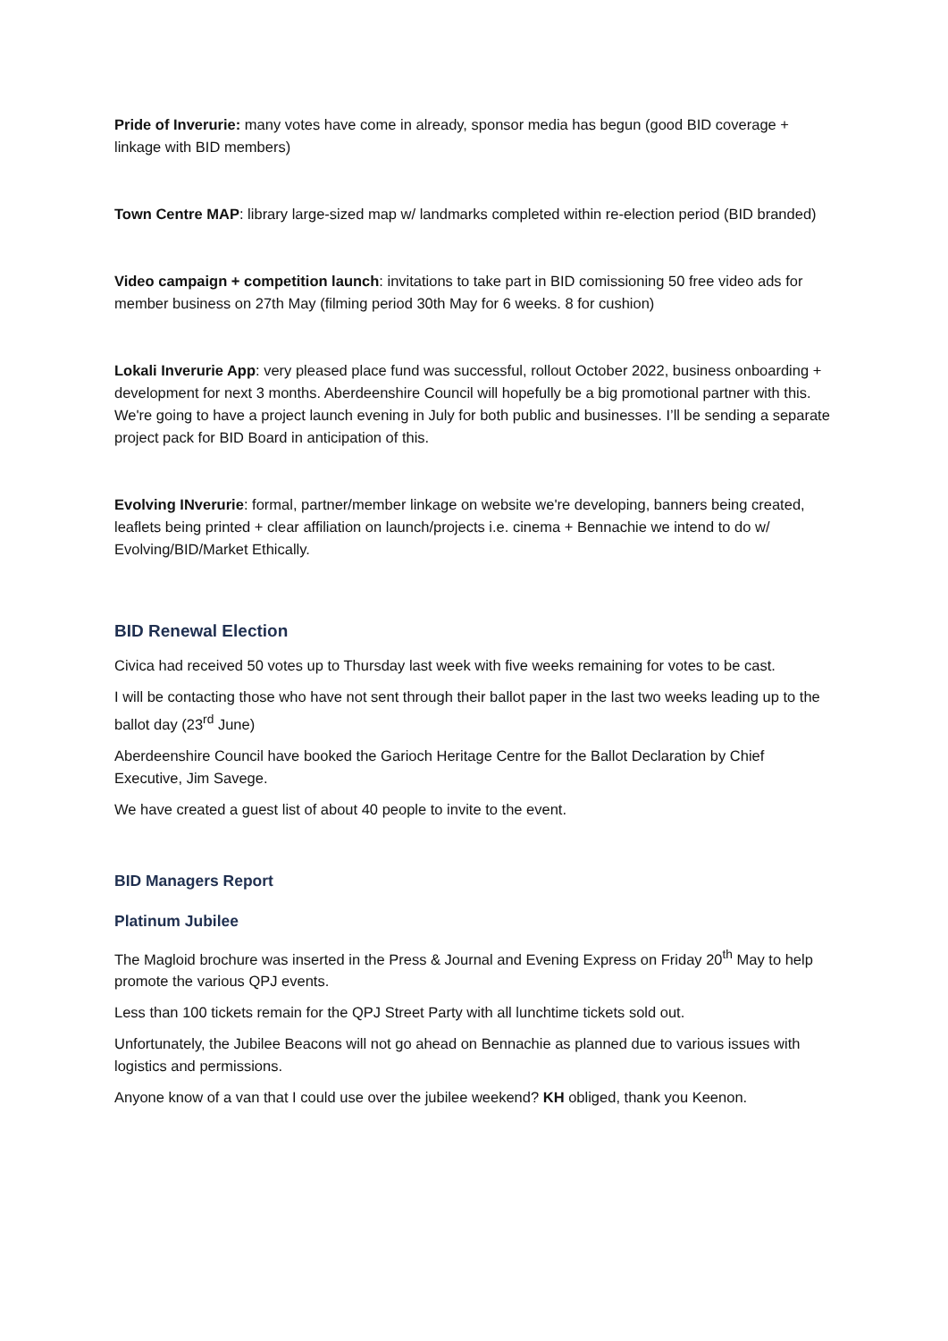Pride of Inverurie: many votes have come in already, sponsor media has begun (good BID coverage + linkage with BID members)
Town Centre MAP: library large-sized map w/ landmarks completed within re-election period (BID branded)
Video campaign + competition launch: invitations to take part in BID comissioning 50 free video ads for member business on 27th May (filming period 30th May for 6 weeks. 8 for cushion)
Lokali Inverurie App: very pleased place fund was successful, rollout October 2022, business onboarding + development for next 3 months. Aberdeenshire Council will hopefully be a big promotional partner with this. We're going to have a project launch evening in July for both public and businesses. I’ll be sending a separate project pack for BID Board in anticipation of this.
Evolving INverurie: formal, partner/member linkage on website we're developing, banners being created, leaflets being printed + clear affiliation on launch/projects i.e. cinema + Bennachie we intend to do w/ Evolving/BID/Market Ethically.
BID Renewal Election
Civica had received 50 votes up to Thursday last week with five weeks remaining for votes to be cast.
I will be contacting those who have not sent through their ballot paper in the last two weeks leading up to the ballot day (23<sup>rd</sup> June)
Aberdeenshire Council have booked the Garioch Heritage Centre for the Ballot Declaration by Chief Executive, Jim Savege.
We have created a guest list of about 40 people to invite to the event.
BID Managers Report
Platinum Jubilee
The Magloid brochure was inserted in the Press & Journal and Evening Express on Friday 20<sup>th</sup> May to help promote the various QPJ events.
Less than 100 tickets remain for the QPJ Street Party with all lunchtime tickets sold out.
Unfortunately, the Jubilee Beacons will not go ahead on Bennachie as planned due to various issues with logistics and permissions.
Anyone know of a van that I could use over the jubilee weekend? KH obliged, thank you Keenon.